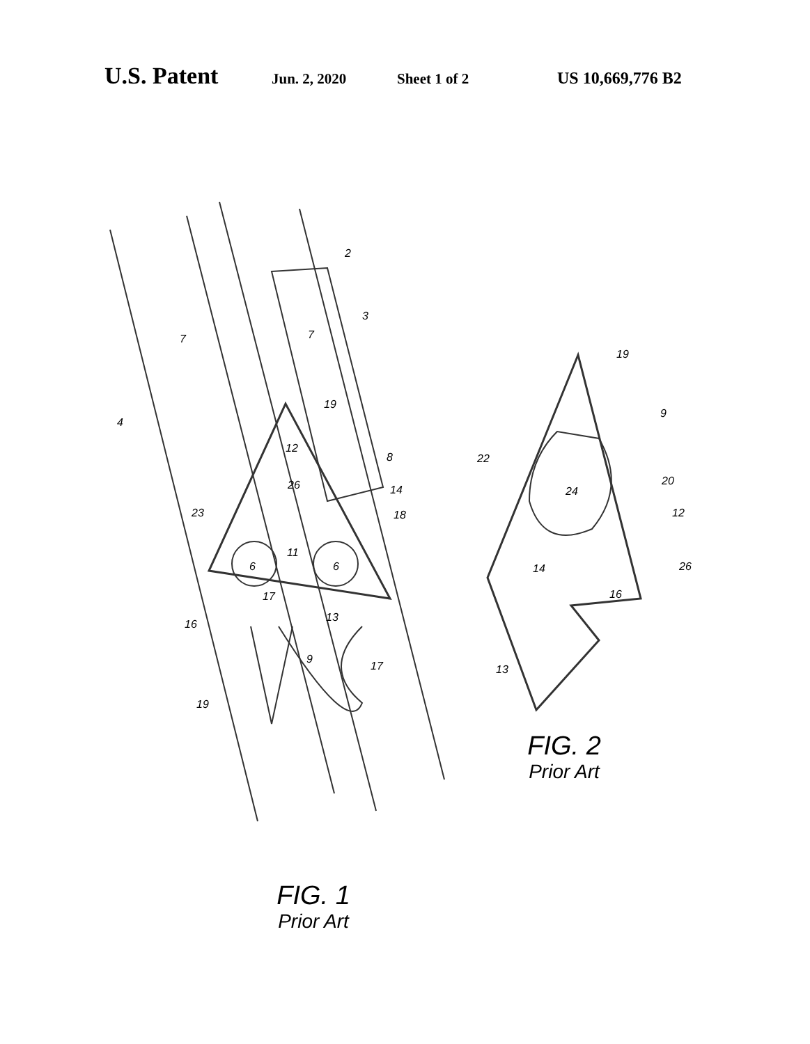U.S. Patent Jun. 2, 2020 Sheet 1 of 2 US 10,669,776 B2
2
3
7 7
4
19
12
8
26 14
23 18
11
6 6
17
13
16
9
17
19
19
9
22
20
24
12
14 26
16
13
FIG. 2
Prior Art
FIG. 1
Prior Art